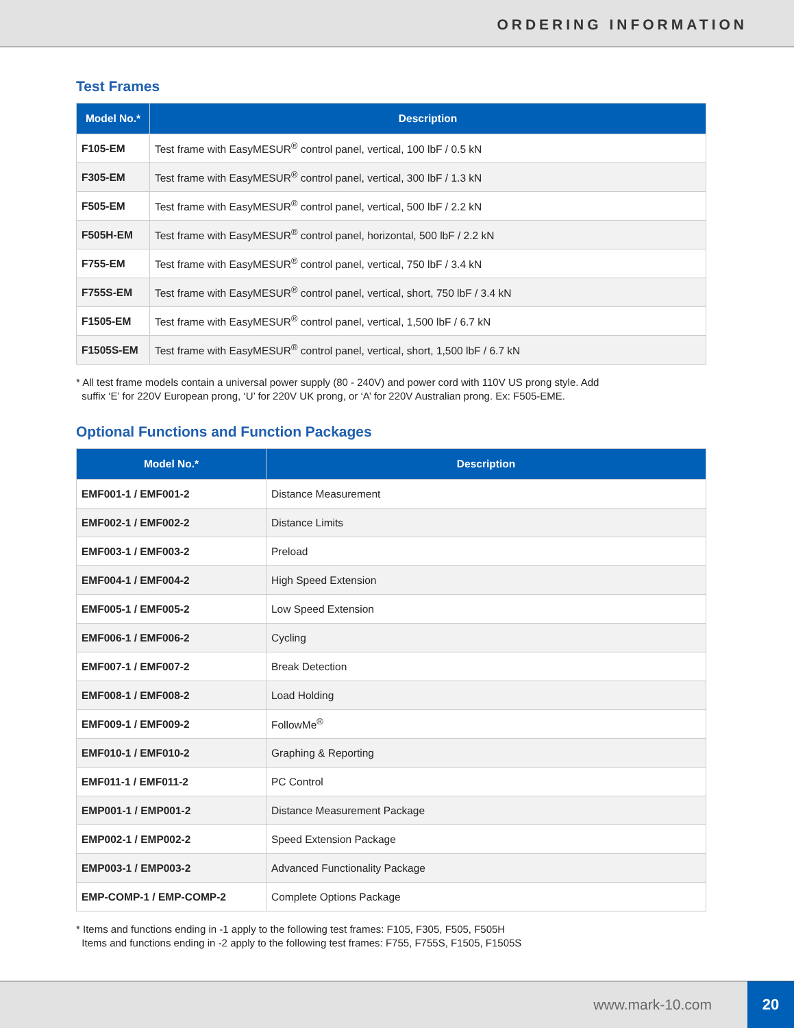ORDERING INFORMATION
Test Frames
| Model No.* | Description |
| --- | --- |
| F105-EM | Test frame with EasyMESUR<sup>®</sup> control panel, vertical, 100 lbF / 0.5 kN |
| F305-EM | Test frame with EasyMESUR<sup>®</sup> control panel, vertical, 300 lbF / 1.3 kN |
| F505-EM | Test frame with EasyMESUR<sup>®</sup> control panel, vertical, 500 lbF / 2.2 kN |
| F505H-EM | Test frame with EasyMESUR<sup>®</sup> control panel, horizontal, 500 lbF / 2.2 kN |
| F755-EM | Test frame with EasyMESUR<sup>®</sup> control panel, vertical, 750 lbF / 3.4 kN |
| F755S-EM | Test frame with EasyMESUR<sup>®</sup> control panel, vertical, short, 750 lbF / 3.4 kN |
| F1505-EM | Test frame with EasyMESUR<sup>®</sup> control panel, vertical, 1,500 lbF / 6.7 kN |
| F1505S-EM | Test frame with EasyMESUR<sup>®</sup> control panel, vertical, short, 1,500 lbF / 6.7 kN |
* All test frame models contain a universal power supply (80 - 240V) and power cord with 110V US prong style. Add
suffix ‘E’ for 220V European prong, ‘U’ for 220V UK prong, or ‘A’ for 220V Australian prong. Ex: F505-EME.
Optional Functions and Function Packages
| Model No.* | Description |
| --- | --- |
| EMF001-1 / EMF001-2 | Distance Measurement |
| EMF002-1 / EMF002-2 | Distance Limits |
| EMF003-1 / EMF003-2 | Preload |
| EMF004-1 / EMF004-2 | High Speed Extension |
| EMF005-1 / EMF005-2 | Low Speed Extension |
| EMF006-1 / EMF006-2 | Cycling |
| EMF007-1 / EMF007-2 | Break Detection |
| EMF008-1 / EMF008-2 | Load Holding |
| EMF009-1 / EMF009-2 | FollowMe<sup>®</sup> |
| EMF010-1 / EMF010-2 | Graphing & Reporting |
| EMF011-1 / EMF011-2 | PC Control |
| EMP001-1 / EMP001-2 | Distance Measurement Package |
| EMP002-1 / EMP002-2 | Speed Extension Package |
| EMP003-1 / EMP003-2 | Advanced Functionality Package |
| EMP-COMP-1 / EMP-COMP-2 | Complete Options Package |
* Items and functions ending in -1 apply to the following test frames: F105, F305, F505, F505H
Items and functions ending in -2 apply to the following test frames: F755, F755S, F1505, F1505S
www.mark-10.com
20